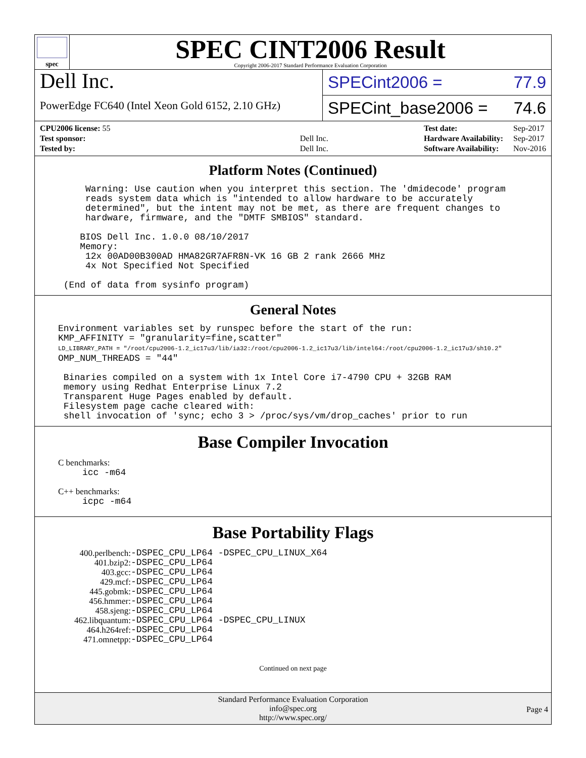spec
SPEC CINT2006 Result
Copyright 2006-2017 Standard Performance Evaluation Corporation
Dell Inc.
PowerEdge FC640 (Intel Xeon Gold 6152, 2.10 GHz)
SPECint2006 = 77.9
SPECint_base2006 = 74.6
| CPU2006 license: 55 | |
| Test sponsor: | Dell Inc. |
| Tested by: | Dell Inc. |
| Test date: | Sep-2017 |
| Hardware Availability: | Sep-2017 |
| Software Availability: | Nov-2016 |
Platform Notes (Continued)
     Warning: Use caution when you interpret this section. The 'dmidecode' program
     reads system data which is "intended to allow hardware to be accurately
     determined", but the intent may not be met, as there are frequent changes to
     hardware, firmware, and the "DMTF SMBIOS" standard.

    BIOS Dell Inc. 1.0.0 08/10/2017
    Memory:
     12x 00AD00B300AD HMA82GR7AFR8N-VK 16 GB 2 rank 2666 MHz
     4x Not Specified Not Specified

 (End of data from sysinfo program)
General Notes
Environment variables set by runspec before the start of the run:
KMP_AFFINITY = "granularity=fine,scatter"
LD_LIBRARY_PATH = "/root/cpu2006-1.2_ic17u3/lib/ia32:/root/cpu2006-1.2_ic17u3/lib/intel64:/root/cpu2006-1.2_ic17u3/sh10.2"
OMP_NUM_THREADS = "44"

 Binaries compiled on a system with 1x Intel Core i7-4790 CPU + 32GB RAM
 memory using Redhat Enterprise Linux 7.2
 Transparent Huge Pages enabled by default.
 Filesystem page cache cleared with:
 shell invocation of 'sync; echo 3 > /proc/sys/vm/drop_caches' prior to run
Base Compiler Invocation
C benchmarks:
icc -m64
C++ benchmarks:
icpc -m64
Base Portability Flags
| 400.perlbench: | -DSPEC_CPU_LP64 -DSPEC_CPU_LINUX_X64 |
| 401.bzip2: | -DSPEC_CPU_LP64 |
| 403.gcc: | -DSPEC_CPU_LP64 |
| 429.mcf: | -DSPEC_CPU_LP64 |
| 445.gobmk: | -DSPEC_CPU_LP64 |
| 456.hmmer: | -DSPEC_CPU_LP64 |
| 458.sjeng: | -DSPEC_CPU_LP64 |
| 462.libquantum: | -DSPEC_CPU_LP64 -DSPEC_CPU_LINUX |
| 464.h264ref: | -DSPEC_CPU_LP64 |
| 471.omnetpp: | -DSPEC_CPU_LP64 |
Continued on next page
Standard Performance Evaluation Corporation
info@spec.org
http://www.spec.org/
Page 4